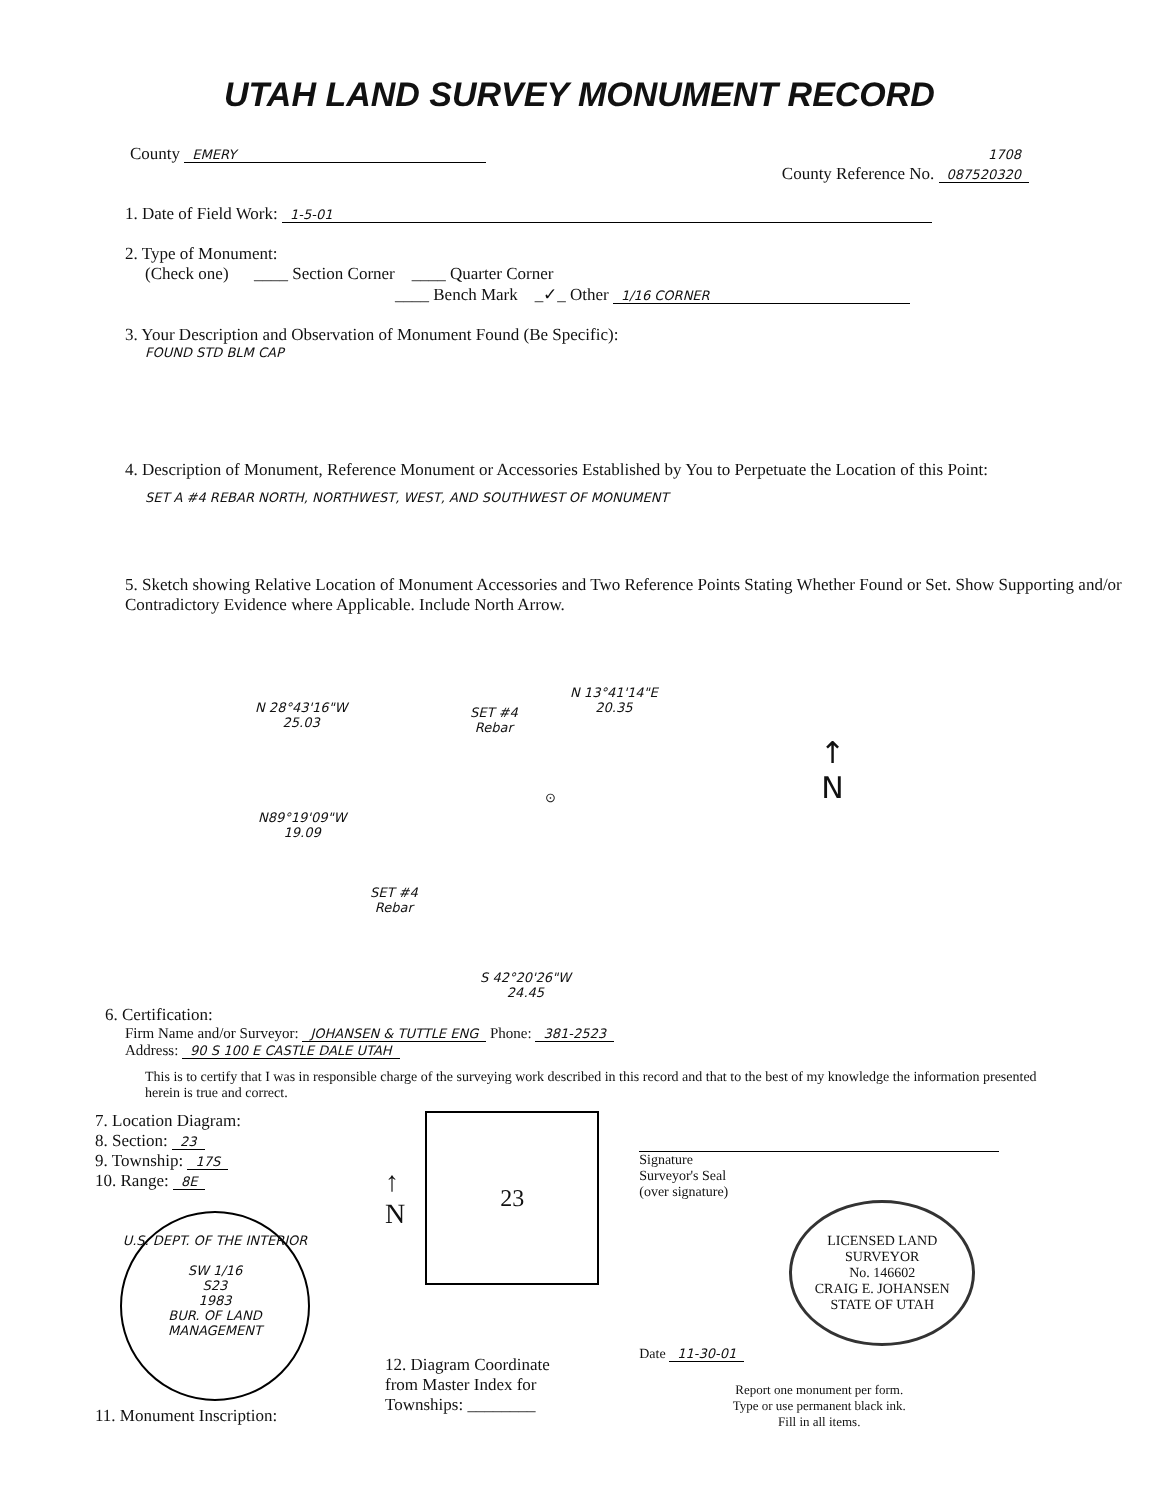UTAH LAND SURVEY MONUMENT RECORD
County EMERY 1708
County Reference No. 087520320
1. Date of Field Work: 1-5-01
2. Type of Monument:
(Check one) ____ Section Corner ____ Quarter Corner
____ Bench Mark _✓_ Other 1/16 CORNER
3. Your Description and Observation of Monument Found (Be Specific):
FOUND STD BLM CAP
4. Description of Monument, Reference Monument or Accessories Established by You to Perpetuate the Location of this Point:
SET A #4 REBAR NORTH, NORTHWEST, WEST, AND SOUTHWEST OF MONUMENT
5. Sketch showing Relative Location of Monument Accessories and Two Reference Points Stating Whether Found or Set. Show Supporting and/or Contradictory Evidence where Applicable. Include North Arrow.
N 28°43'16"W
25.03
SET #4
Rebar
N 13°41'14"E
20.35
N89°19'09"W
19.09
SET #4
Rebar
S 42°20'26"W
24.45
⊙
↑
N
6. Certification:
Firm Name and/or Surveyor: JOHANSEN & TUTTLE ENG Phone: 381-2523
Address: 90 S 100 E CASTLE DALE UTAH
This is to certify that I was in responsible charge of the surveying work described in this record and that to the best of my knowledge the information presented herein is true and correct.
7. Location Diagram:
8. Section: 23
9. Township: 17S
10. Range: 8E
U.S. DEPT. OF THE INTERIOR
SW 1/16
S23
1983
BUR. OF LAND MANAGEMENT
11. Monument Inscription:
↑
N
23
12. Diagram Coordinate
from Master Index for
Townships: ________
Signature
Surveyor's Seal
(over signature)
LICENSED LAND SURVEYOR
No. 146602
CRAIG E. JOHANSEN
STATE OF UTAH
Date 11-30-01
Report one monument per form.
Type or use permanent black ink.
Fill in all items.